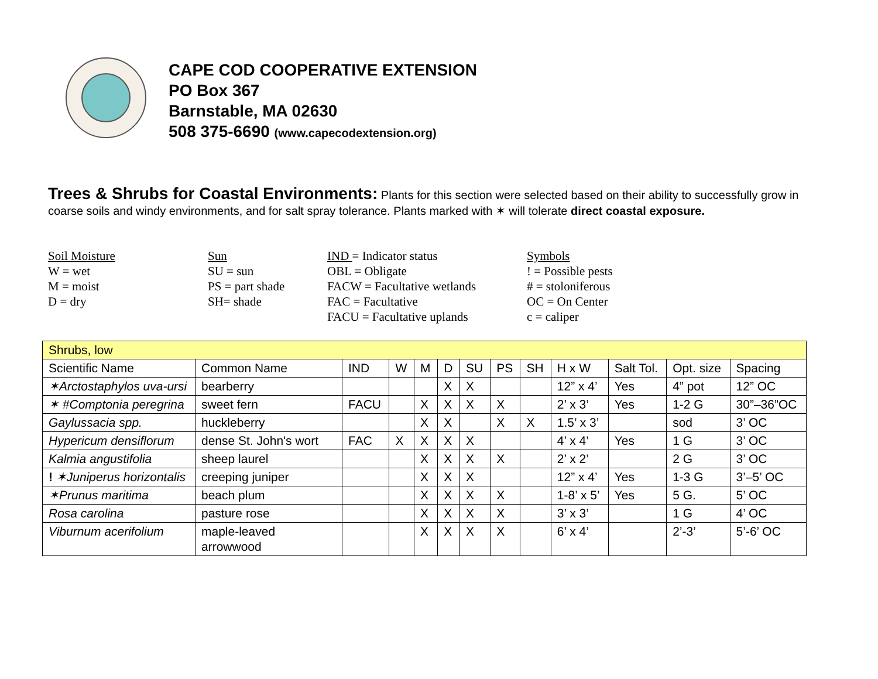CAPE COD COOPERATIVE EXTENSION
PO Box 367
Barnstable, MA 02630
508 375-6690 (www.capecodextension.org)
Trees & Shrubs for Coastal Environments: Plants for this section were selected based on their ability to successfully grow in coarse soils and windy environments, and for salt spray tolerance. Plants marked with ✶ will tolerate direct coastal exposure.
Soil Moisture
W = wet
M = moist
D = dry
Sun
SU = sun
PS = part shade
SH= shade
IND = Indicator status
OBL = Obligate
FACW = Facultative wetlands
FAC = Facultative
FACU = Facultative uplands
Symbols
! = Possible pests
# = stoloniferous
OC = On Center
c = caliper
| Shrubs, low | | | | | | | | | | | | |
| Scientific Name | Common Name | IND | W | M | D | SU | PS | SH | H x W | Salt Tol. | Opt. size | Spacing |
| ✶Arctostaphylos uva-ursi | bearberry | | | | X | X | | | 12” x 4’ | Yes | 4” pot | 12” OC |
| ✶ #Comptonia peregrina | sweet fern | FACU | | X | X | X | X | | 2’ x 3’ | Yes | 1-2 G | 30”–36”OC |
| Gaylussacia spp. | huckleberry | | | X | X | | X | X | 1.5’ x 3’ | | sod | 3’ OC |
| Hypericum densiflorum | dense St. John's wort | FAC | X | X | X | X | | | 4’ x 4’ | Yes | 1 G | 3’ OC |
| Kalmia angustifolia | sheep laurel | | | X | X | X | X | | 2’ x 2’ | | 2 G | 3’ OC |
| ! ✶Juniperus horizontalis | creeping juniper | | | X | X | X | | | 12” x 4’ | Yes | 1-3 G | 3’–5’ OC |
| ✶Prunus maritima | beach plum | | | X | X | X | X | | 1-8’ x 5’ | Yes | 5 G. | 5’ OC |
| Rosa carolina | pasture rose | | | X | X | X | X | | 3’ x 3’ | | 1 G | 4’ OC |
| Viburnum acerifolium | maple-leaved arrowwood | | | X | X | X | X | | 6’ x 4’ | | 2’-3’ | 5’-6’ OC |